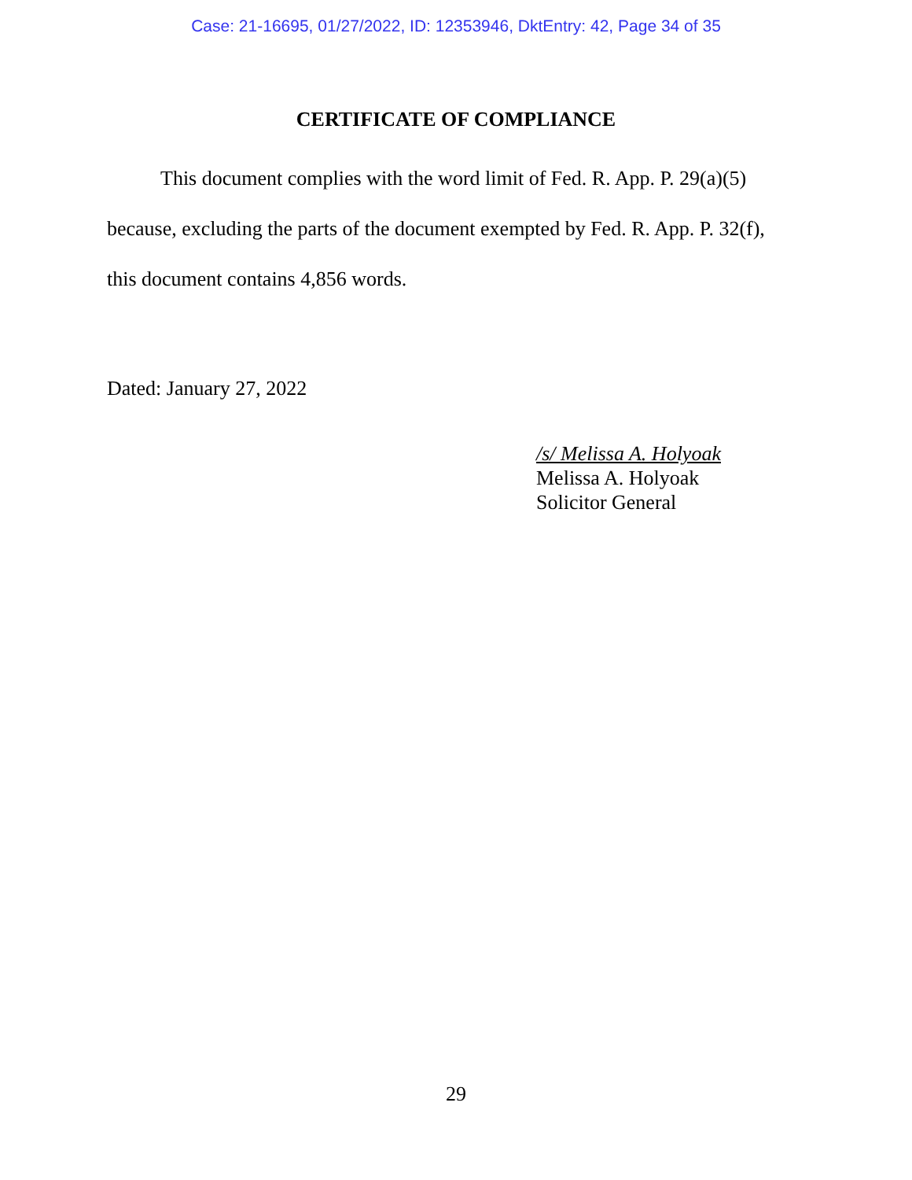Case: 21-16695, 01/27/2022, ID: 12353946, DktEntry: 42, Page 34 of 35
CERTIFICATE OF COMPLIANCE
This document complies with the word limit of Fed. R. App. P. 29(a)(5) because, excluding the parts of the document exempted by Fed. R. App. P. 32(f), this document contains 4,856 words.
Dated: January 27, 2022
/s/ Melissa A. Holyoak
Melissa A. Holyoak
Solicitor General
29